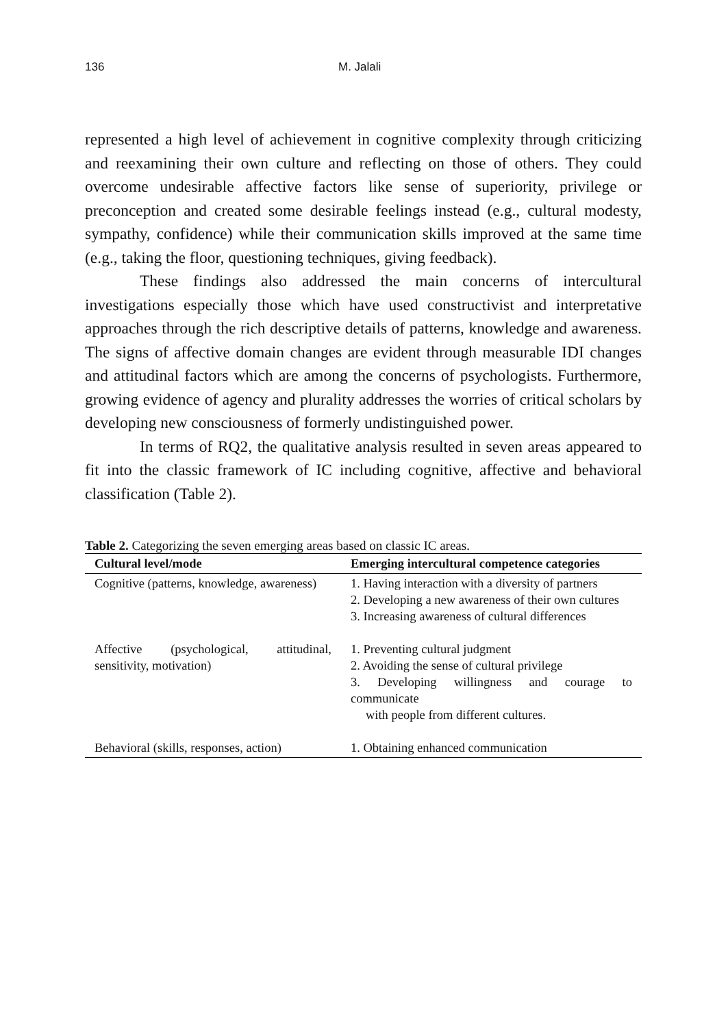136 M. Jalali
represented a high level of achievement in cognitive complexity through criticizing and reexamining their own culture and reflecting on those of others. They could overcome undesirable affective factors like sense of superiority, privilege or preconception and created some desirable feelings instead (e.g., cultural modesty, sympathy, confidence) while their communication skills improved at the same time (e.g., taking the floor, questioning techniques, giving feedback).
These findings also addressed the main concerns of intercultural investigations especially those which have used constructivist and interpretative approaches through the rich descriptive details of patterns, knowledge and awareness. The signs of affective domain changes are evident through measurable IDI changes and attitudinal factors which are among the concerns of psychologists. Furthermore, growing evidence of agency and plurality addresses the worries of critical scholars by developing new consciousness of formerly undistinguished power.
In terms of RQ2, the qualitative analysis resulted in seven areas appeared to fit into the classic framework of IC including cognitive, affective and behavioral classification (Table 2).
Table 2. Categorizing the seven emerging areas based on classic IC areas.
| Cultural level/mode | Emerging intercultural competence categories |
| --- | --- |
| Cognitive (patterns, knowledge, awareness) | 1. Having interaction with a diversity of partners 2. Developing a new awareness of their own cultures 3. Increasing awareness of cultural differences |
| Affective (psychological, attitudinal, sensitivity, motivation) | 1. Preventing cultural judgment 2. Avoiding the sense of cultural privilege 3. Developing willingness and courage to communicate with people from different cultures. |
| Behavioral (skills, responses, action) | 1. Obtaining enhanced communication |